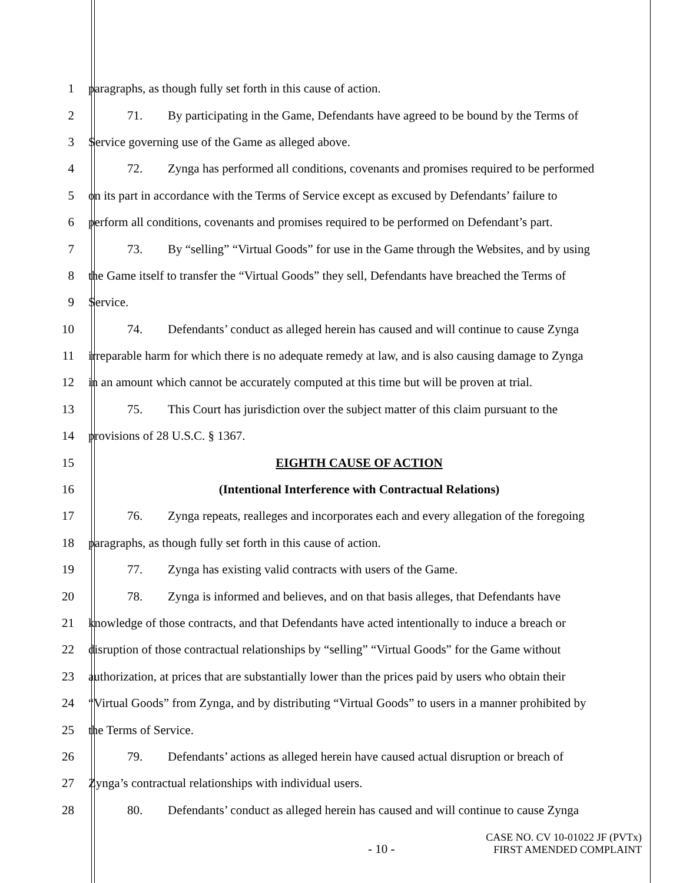1 paragraphs, as though fully set forth in this cause of action.
2 71. By participating in the Game, Defendants have agreed to be bound by the Terms of
3 Service governing use of the Game as alleged above.
4 72. Zynga has performed all conditions, covenants and promises required to be performed
5 on its part in accordance with the Terms of Service except as excused by Defendants’ failure to
6 perform all conditions, covenants and promises required to be performed on Defendant’s part.
7 73. By “selling” “Virtual Goods” for use in the Game through the Websites, and by using
8 the Game itself to transfer the “Virtual Goods” they sell, Defendants have breached the Terms of
9 Service.
10 74. Defendants’ conduct as alleged herein has caused and will continue to cause Zynga
11 irreparable harm for which there is no adequate remedy at law, and is also causing damage to Zynga
12 in an amount which cannot be accurately computed at this time but will be proven at trial.
13 75. This Court has jurisdiction over the subject matter of this claim pursuant to the
14 provisions of 28 U.S.C. § 1367.
15 EIGHTH CAUSE OF ACTION
16 (Intentional Interference with Contractual Relations)
17 76. Zynga repeats, realleges and incorporates each and every allegation of the foregoing
18 paragraphs, as though fully set forth in this cause of action.
19 77. Zynga has existing valid contracts with users of the Game.
20 78. Zynga is informed and believes, and on that basis alleges, that Defendants have
21 knowledge of those contracts, and that Defendants have acted intentionally to induce a breach or
22 disruption of those contractual relationships by “selling” “Virtual Goods” for the Game without
23 authorization, at prices that are substantially lower than the prices paid by users who obtain their
24 “Virtual Goods” from Zynga, and by distributing “Virtual Goods” to users in a manner prohibited by
25 the Terms of Service.
26 79. Defendants’ actions as alleged herein have caused actual disruption or breach of
27 Zynga’s contractual relationships with individual users.
28 80. Defendants’ conduct as alleged herein has caused and will continue to cause Zynga
- 10 -
CASE NO. CV 10-01022 JF (PVTx)
FIRST AMENDED COMPLAINT